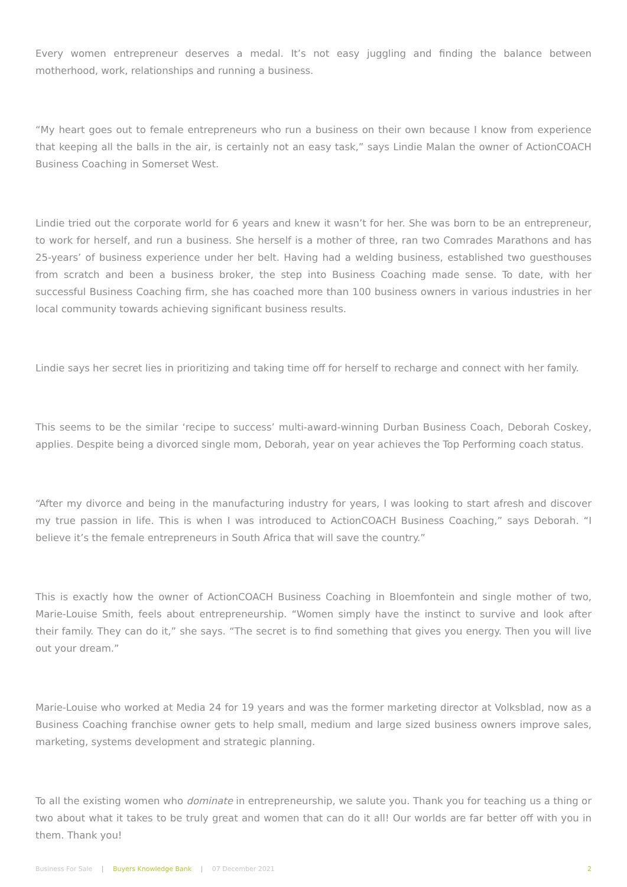Every women entrepreneur deserves a medal. It’s not easy juggling and finding the balance between motherhood, work, relationships and running a business.
“My heart goes out to female entrepreneurs who run a business on their own because I know from experience that keeping all the balls in the air, is certainly not an easy task,” says Lindie Malan the owner of ActionCOACH Business Coaching in Somerset West.
Lindie tried out the corporate world for 6 years and knew it wasn’t for her. She was born to be an entrepreneur, to work for herself, and run a business. She herself is a mother of three, ran two Comrades Marathons and has 25-years’ of business experience under her belt. Having had a welding business, established two guesthouses from scratch and been a business broker, the step into Business Coaching made sense. To date, with her successful Business Coaching firm, she has coached more than 100 business owners in various industries in her local community towards achieving significant business results.
Lindie says her secret lies in prioritizing and taking time off for herself to recharge and connect with her family.
This seems to be the similar ‘recipe to success’ multi-award-winning Durban Business Coach, Deborah Coskey, applies. Despite being a divorced single mom, Deborah, year on year achieves the Top Performing coach status.
“After my divorce and being in the manufacturing industry for years, I was looking to start afresh and discover my true passion in life. This is when I was introduced to ActionCOACH Business Coaching,” says Deborah. “I believe it’s the female entrepreneurs in South Africa that will save the country.”
This is exactly how the owner of ActionCOACH Business Coaching in Bloemfontein and single mother of two, Marie-Louise Smith, feels about entrepreneurship. “Women simply have the instinct to survive and look after their family. They can do it,” she says. “The secret is to find something that gives you energy. Then you will live out your dream.”
Marie-Louise who worked at Media 24 for 19 years and was the former marketing director at Volksblad, now as a Business Coaching franchise owner gets to help small, medium and large sized business owners improve sales, marketing, systems development and strategic planning.
To all the existing women who dominate in entrepreneurship, we salute you. Thank you for teaching us a thing or two about what it takes to be truly great and women that can do it all! Our worlds are far better off with you in them. Thank you!
Business For Sale | Buyers Knowledge Bank | 07 December 2021 2